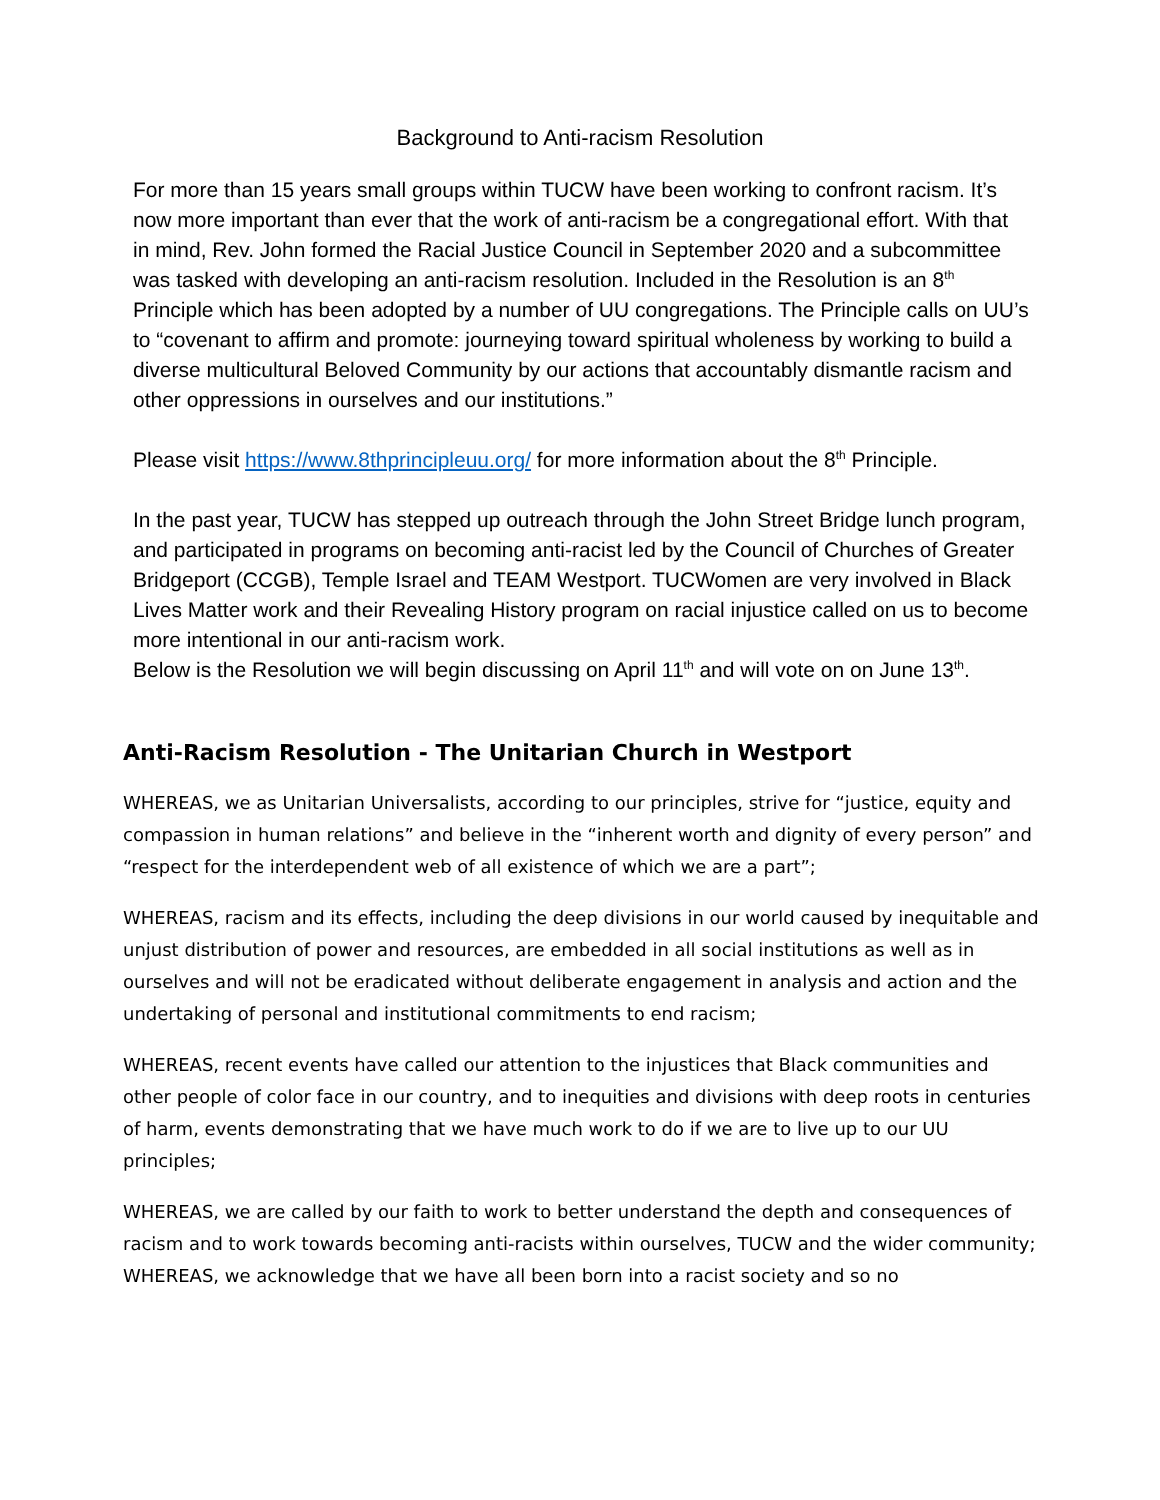Background to Anti-racism Resolution
For more than 15 years small groups within TUCW have been working to confront racism. It’s now more important than ever that the work of anti-racism be a congregational effort. With that in mind, Rev. John formed the Racial Justice Council in September 2020 and a subcommittee was tasked with developing an anti-racism resolution. Included in the Resolution is an 8<sup>th</sup> Principle which has been adopted by a number of UU congregations. The Principle calls on UU’s to “covenant to affirm and promote: journeying toward spiritual wholeness by working to build a diverse multicultural Beloved Community by our actions that accountably dismantle racism and other oppressions in ourselves and our institutions.”
Please visit https://www.8thprincipleuu.org/ for more information about the 8<sup>th</sup> Principle.
In the past year, TUCW has stepped up outreach through the John Street Bridge lunch program, and participated in programs on becoming anti-racist led by the Council of Churches of Greater Bridgeport (CCGB), Temple Israel and TEAM Westport. TUCWomen are very involved in Black Lives Matter work and their Revealing History program on racial injustice called on us to become more intentional in our anti-racism work.
Below is the Resolution we will begin discussing on April 11<sup>th</sup> and will vote on on June 13<sup>th</sup>.
Anti-Racism Resolution - The Unitarian Church in Westport
WHEREAS, we as Unitarian Universalists, according to our principles, strive for “justice, equity and compassion in human relations” and believe in the “inherent worth and dignity of every person” and “respect for the interdependent web of all existence of which we are a part”;
WHEREAS, racism and its effects, including the deep divisions in our world caused by inequitable and unjust distribution of power and resources, are embedded in all social institutions as well as in ourselves and will not be eradicated without deliberate engagement in analysis and action and the undertaking of personal and institutional commitments to end racism;
WHEREAS, recent events have called our attention to the injustices that Black communities and other people of color face in our country, and to inequities and divisions with deep roots in centuries of harm, events demonstrating that we have much work to do if we are to live up to our UU principles;
WHEREAS, we are called by our faith to work to better understand the depth and consequences of racism and to work towards becoming anti-racists within ourselves, TUCW and the wider community; WHEREAS, we acknowledge that we have all been born into a racist society and so no